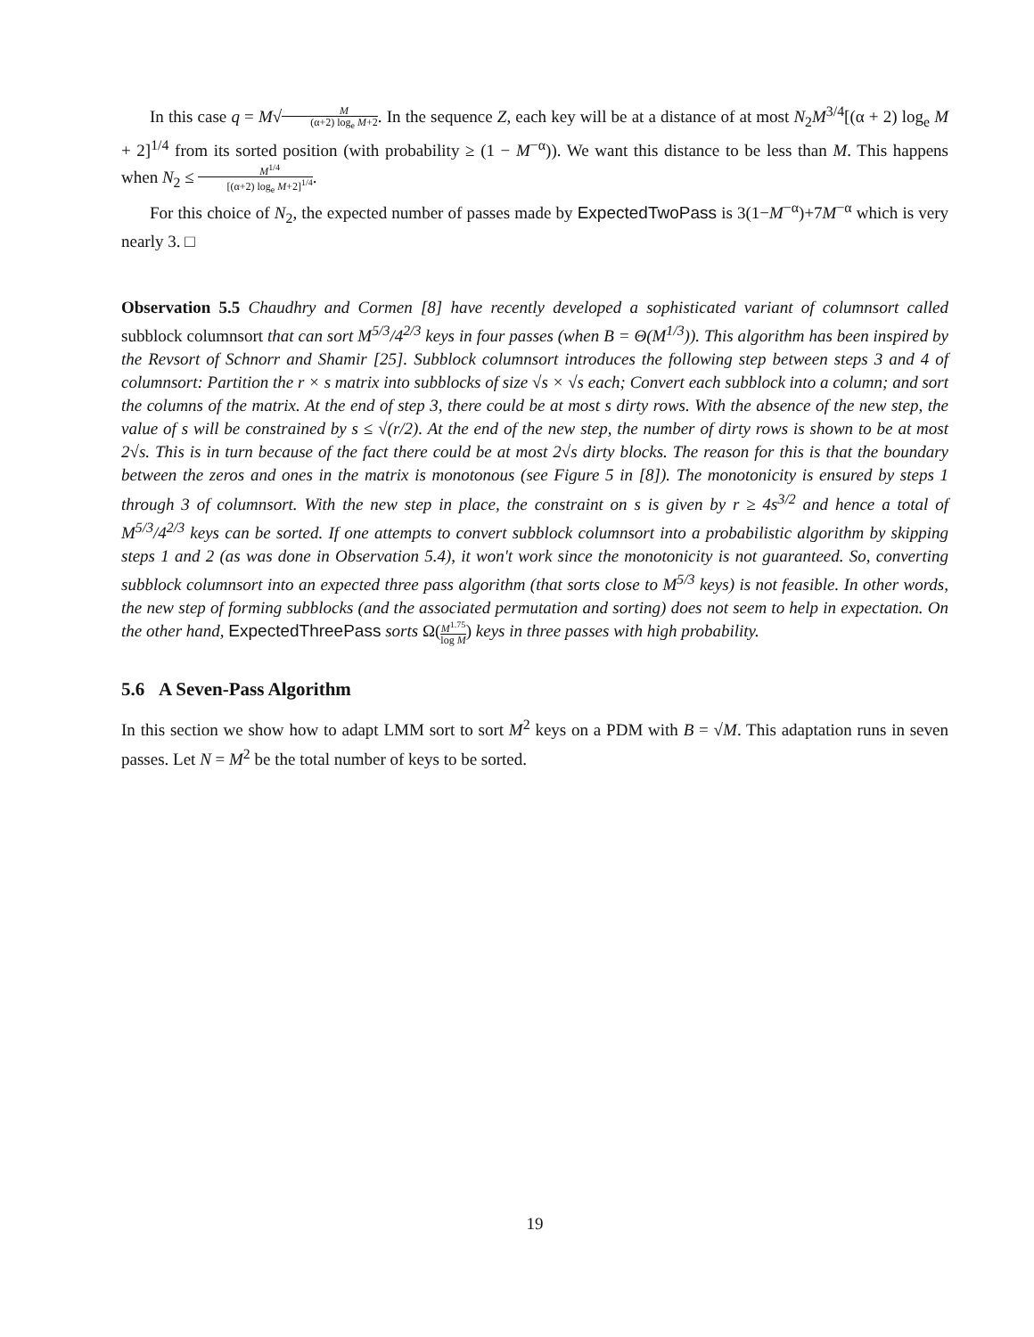In this case q = M√M (α+2) log<sub>e</sub> M+2. In the sequence Z, each key will be at a distance of at most N<sub>2</sub>M<sup>3/4</sup>[(α + 2) log<sub>e</sub> M + 2]<sup>1/4</sup> from its sorted position (with probability ≥ (1 − M<sup>−α</sup>)). We want this distance to be less than M. This happens when N<sub>2</sub> ≤ M<sup>1/4</sup> [(α+2) log<sub>e</sub> M+2]<sup>1/4</sup>.
For this choice of N<sub>2</sub>, the expected number of passes made by ExpectedTwoPass is 3(1−M<sup>−α</sup>)+7M<sup>−α</sup> which is very nearly 3. □
Observation 5.5 Chaudhry and Cormen [8] have recently developed a sophisticated variant of columnsort called subblock columnsort that can sort M<sup>5/3</sup>/4<sup>2/3</sup> keys in four passes (when B = Θ(M<sup>1/3</sup>)). This algorithm has been inspired by the Revsort of Schnorr and Shamir [25]. Subblock columnsort introduces the following step between steps 3 and 4 of columnsort: Partition the r × s matrix into subblocks of size √s × √s each; Convert each subblock into a column; and sort the columns of the matrix. At the end of step 3, there could be at most s dirty rows. With the absence of the new step, the value of s will be constrained by s ≤ √(r/2). At the end of the new step, the number of dirty rows is shown to be at most 2√s. This is in turn because of the fact there could be at most 2√s dirty blocks. The reason for this is that the boundary between the zeros and ones in the matrix is monotonous (see Figure 5 in [8]). The monotonicity is ensured by steps 1 through 3 of columnsort. With the new step in place, the constraint on s is given by r ≥ 4s<sup>3/2</sup> and hence a total of M<sup>5/3</sup>/4<sup>2/3</sup> keys can be sorted. If one attempts to convert subblock columnsort into a probabilistic algorithm by skipping steps 1 and 2 (as was done in Observation 5.4), it won't work since the monotonicity is not guaranteed. So, converting subblock columnsort into an expected three pass algorithm (that sorts close to M<sup>5/3</sup> keys) is not feasible. In other words, the new step of forming subblocks (and the associated permutation and sorting) does not seem to help in expectation. On the other hand, ExpectedThreePass sorts Ω(M<sup>1.75</sup> log M) keys in three passes with high probability.
5.6 A Seven-Pass Algorithm
In this section we show how to adapt LMM sort to sort M<sup>2</sup> keys on a PDM with B = √M. This adaptation runs in seven passes. Let N = M<sup>2</sup> be the total number of keys to be sorted.
19